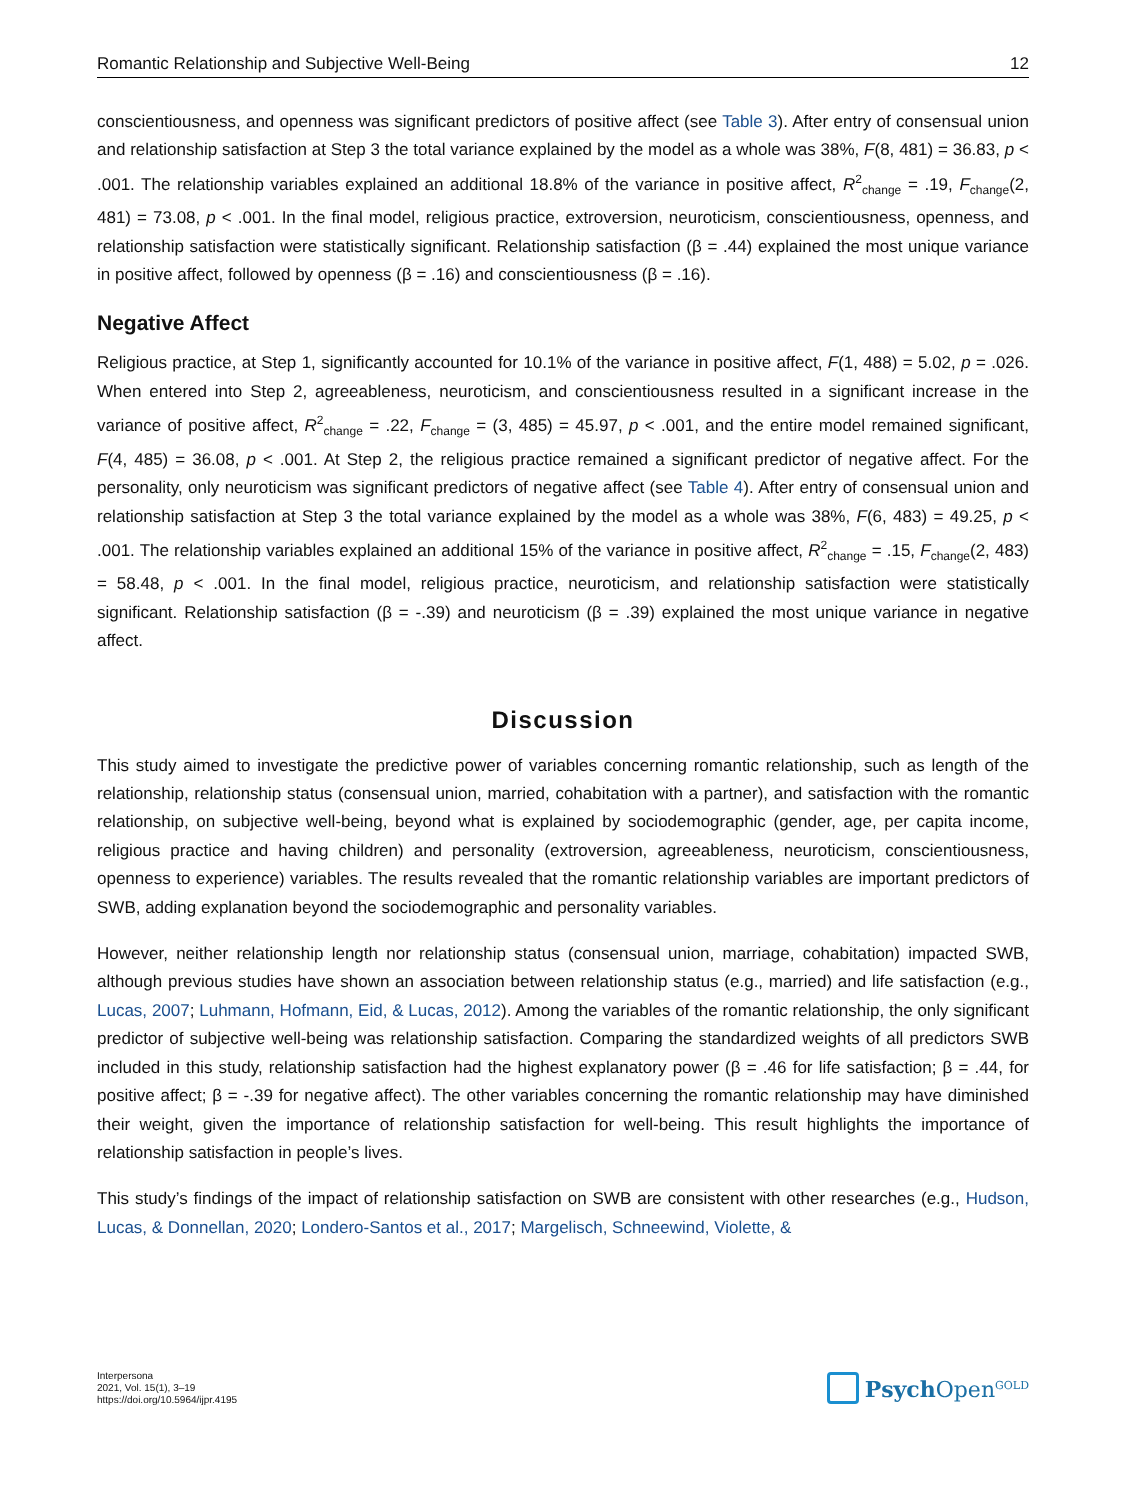Romantic Relationship and Subjective Well-Being 12
conscientiousness, and openness was significant predictors of positive affect (see Table 3). After entry of consensual union and relationship satisfaction at Step 3 the total variance explained by the model as a whole was 38%, F(8, 481) = 36.83, p < .001. The relationship variables explained an additional 18.8% of the variance in positive affect, R<sup>2</sup><sub>change</sub> = .19, F<sub>change</sub>(2, 481) = 73.08, p < .001. In the final model, religious practice, extroversion, neuroticism, conscientiousness, openness, and relationship satisfaction were statistically significant. Relationship satisfaction (β = .44) explained the most unique variance in positive affect, followed by openness (β = .16) and conscientiousness (β = .16).
Negative Affect
Religious practice, at Step 1, significantly accounted for 10.1% of the variance in positive affect, F(1, 488) = 5.02, p = .026. When entered into Step 2, agreeableness, neuroticism, and conscientiousness resulted in a significant increase in the variance of positive affect, R<sup>2</sup><sub>change</sub> = .22, F<sub>change</sub> = (3, 485) = 45.97, p < .001, and the entire model remained significant, F(4, 485) = 36.08, p < .001. At Step 2, the religious practice remained a significant predictor of negative affect. For the personality, only neuroticism was significant predictors of negative affect (see Table 4). After entry of consensual union and relationship satisfaction at Step 3 the total variance explained by the model as a whole was 38%, F(6, 483) = 49.25, p < .001. The relationship variables explained an additional 15% of the variance in positive affect, R<sup>2</sup><sub>change</sub> = .15, F<sub>change</sub>(2, 483) = 58.48, p < .001. In the final model, religious practice, neuroticism, and relationship satisfaction were statistically significant. Relationship satisfaction (β = -.39) and neuroticism (β = .39) explained the most unique variance in negative affect.
Discussion
This study aimed to investigate the predictive power of variables concerning romantic relationship, such as length of the relationship, relationship status (consensual union, married, cohabitation with a partner), and satisfaction with the romantic relationship, on subjective well-being, beyond what is explained by sociodemo­graphic (gender, age, per capita income, religious practice and having children) and personality (extroversion, agreeableness, neuroticism, conscientiousness, openness to experience) variables. The results revealed that the romantic relationship variables are important predictors of SWB, adding explanation beyond the sociodemo­graphic and personality variables.
However, neither relationship length nor relationship status (consensual union, marriage, cohabitation) impac­ted SWB, although previous studies have shown an association between relationship status (e.g., married) and life satisfaction (e.g., Lucas, 2007; Luhmann, Hofmann, Eid, & Lucas, 2012). Among the variables of the romantic relationship, the only significant predictor of subjective well-being was relationship satisfaction. Comparing the standardized weights of all predictors SWB included in this study, relationship satisfaction had the highest explanatory power (β = .46 for life satisfaction; β = .44, for positive affect; β = -.39 for negative affect). The other variables concerning the romantic relationship may have diminished their weight, given the importance of relationship satisfaction for well-being. This result highlights the importance of relationship satisfaction in people’s lives.
This study’s findings of the impact of relationship satisfaction on SWB are consistent with other researches (e.g., Hudson, Lucas, & Donnellan, 2020; Londero-Santos et al., 2017; Margelisch, Schneewind, Violette, &
Interpersona
2021, Vol. 15(1), 3–19
https://doi.org/10.5964/ijpr.4195
Psych Open<sup>GOLD</sup>